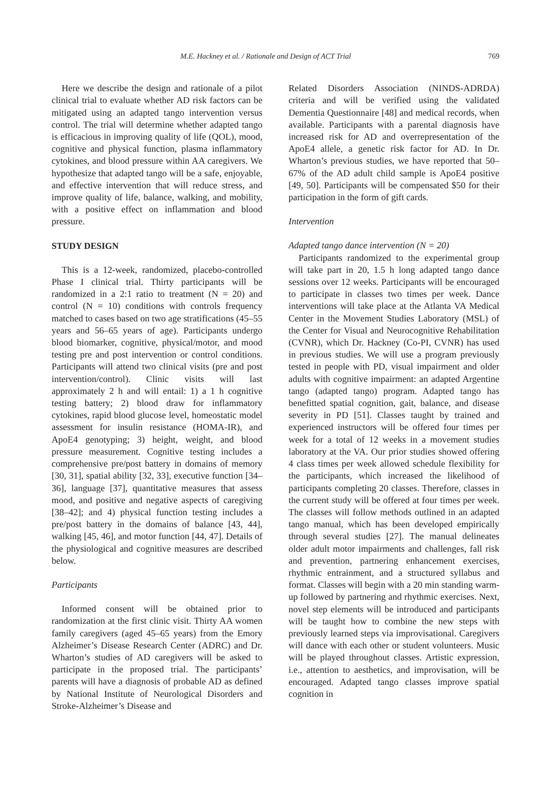M.E. Hackney et al. / Rationale and Design of ACT Trial 769
Here we describe the design and rationale of a pilot clinical trial to evaluate whether AD risk factors can be mitigated using an adapted tango intervention versus control. The trial will determine whether adapted tango is efficacious in improving quality of life (QOL), mood, cognitive and physical function, plasma inflammatory cytokines, and blood pressure within AA caregivers. We hypothesize that adapted tango will be a safe, enjoyable, and effective intervention that will reduce stress, and improve quality of life, balance, walking, and mobility, with a positive effect on inflammation and blood pressure.
STUDY DESIGN
This is a 12-week, randomized, placebo-controlled Phase I clinical trial. Thirty participants will be randomized in a 2:1 ratio to treatment (N = 20) and control (N = 10) conditions with controls frequency matched to cases based on two age stratifications (45–55 years and 56–65 years of age). Participants undergo blood biomarker, cognitive, physical/motor, and mood testing pre and post intervention or control conditions. Participants will attend two clinical visits (pre and post intervention/control). Clinic visits will last approximately 2 h and will entail: 1) a 1 h cognitive testing battery; 2) blood draw for inflammatory cytokines, rapid blood glucose level, homeostatic model assessment for insulin resistance (HOMA-IR), and ApoE4 genotyping; 3) height, weight, and blood pressure measurement. Cognitive testing includes a comprehensive pre/post battery in domains of memory [30, 31], spatial ability [32, 33], executive function [34–36], language [37], quantitative measures that assess mood, and positive and negative aspects of caregiving [38–42]; and 4) physical function testing includes a pre/post battery in the domains of balance [43, 44], walking [45, 46], and motor function [44, 47]. Details of the physiological and cognitive measures are described below.
Participants
Informed consent will be obtained prior to randomization at the first clinic visit. Thirty AA women family caregivers (aged 45–65 years) from the Emory Alzheimer’s Disease Research Center (ADRC) and Dr. Wharton’s studies of AD caregivers will be asked to participate in the proposed trial. The participants’ parents will have a diagnosis of probable AD as defined by National Institute of Neurological Disorders and Stroke-Alzheimer’s Disease and
Related Disorders Association (NINDS-ADRDA) criteria and will be verified using the validated Dementia Questionnaire [48] and medical records, when available. Participants with a parental diagnosis have increased risk for AD and overrepresentation of the ApoE4 allele, a genetic risk factor for AD. In Dr. Wharton’s previous studies, we have reported that 50–67% of the AD adult child sample is ApoE4 positive [49, 50]. Participants will be compensated $50 for their participation in the form of gift cards.
Intervention
Adapted tango dance intervention (N = 20)
Participants randomized to the experimental group will take part in 20, 1.5 h long adapted tango dance sessions over 12 weeks. Participants will be encouraged to participate in classes two times per week. Dance interventions will take place at the Atlanta VA Medical Center in the Movement Studies Laboratory (MSL) of the Center for Visual and Neurocognitive Rehabilitation (CVNR), which Dr. Hackney (Co-PI, CVNR) has used in previous studies. We will use a program previously tested in people with PD, visual impairment and older adults with cognitive impairment: an adapted Argentine tango (adapted tango) program. Adapted tango has benefitted spatial cognition, gait, balance, and disease severity in PD [51]. Classes taught by trained and experienced instructors will be offered four times per week for a total of 12 weeks in a movement studies laboratory at the VA. Our prior studies showed offering 4 class times per week allowed schedule flexibility for the participants, which increased the likelihood of participants completing 20 classes. Therefore, classes in the current study will be offered at four times per week. The classes will follow methods outlined in an adapted tango manual, which has been developed empirically through several studies [27]. The manual delineates older adult motor impairments and challenges, fall risk and prevention, partnering enhancement exercises, rhythmic entrainment, and a structured syllabus and format. Classes will begin with a 20 min standing warm-up followed by partnering and rhythmic exercises. Next, novel step elements will be introduced and participants will be taught how to combine the new steps with previously learned steps via improvisational. Caregivers will dance with each other or student volunteers. Music will be played throughout classes. Artistic expression, i.e., attention to aesthetics, and improvisation, will be encouraged. Adapted tango classes improve spatial cognition in